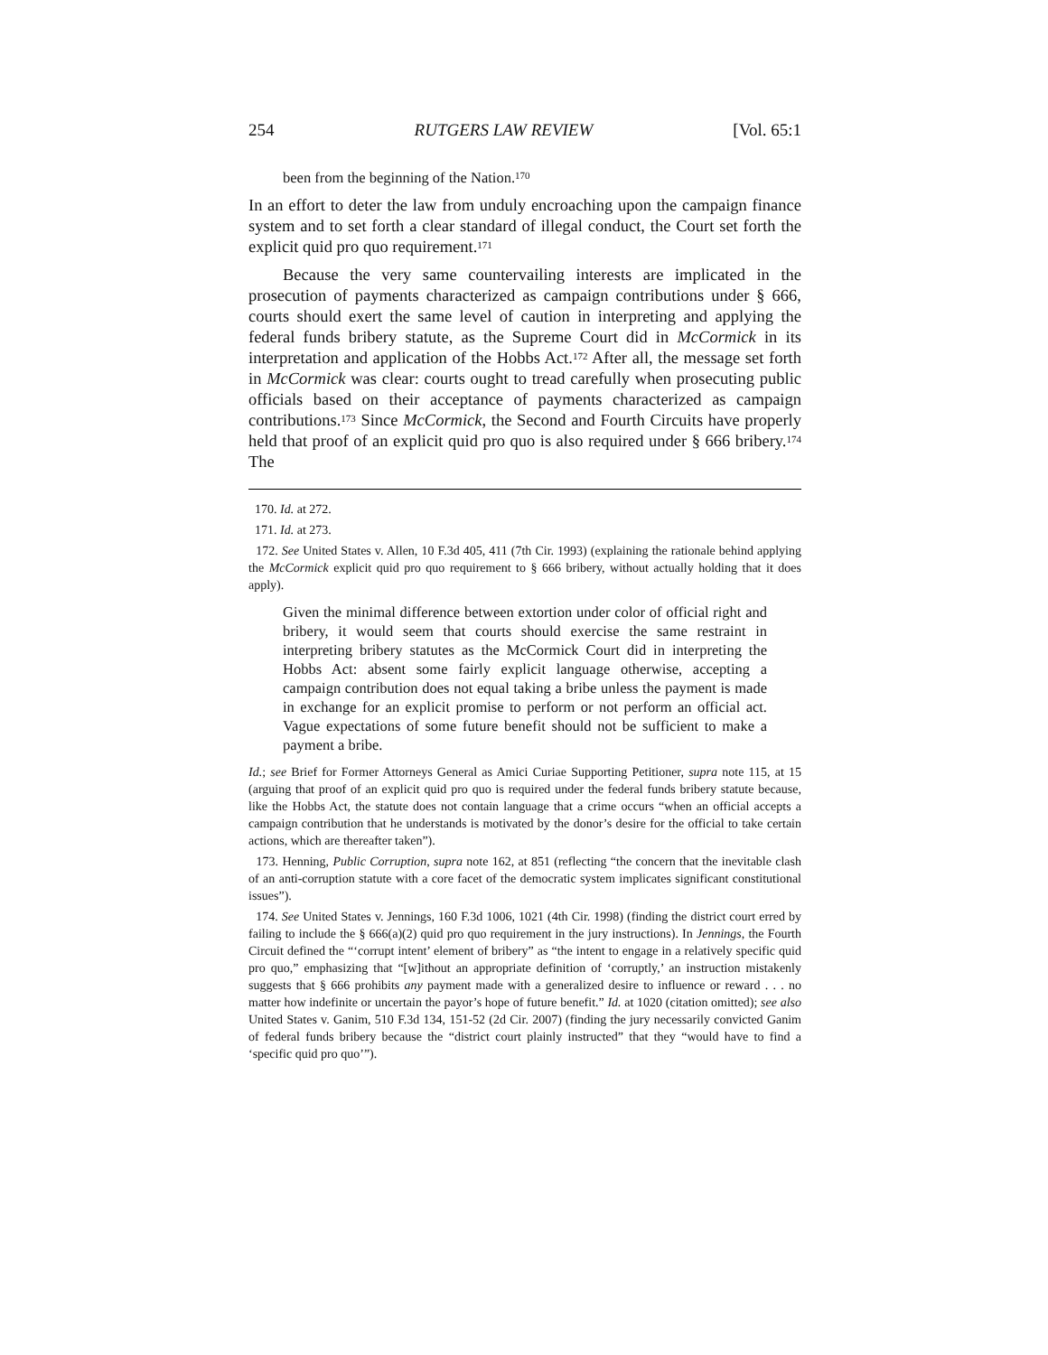254 RUTGERS LAW REVIEW [Vol. 65:1
been from the beginning of the Nation.<sup>170</sup>
In an effort to deter the law from unduly encroaching upon the campaign finance system and to set forth a clear standard of illegal conduct, the Court set forth the explicit quid pro quo requirement.<sup>171</sup>
Because the very same countervailing interests are implicated in the prosecution of payments characterized as campaign contributions under § 666, courts should exert the same level of caution in interpreting and applying the federal funds bribery statute, as the Supreme Court did in McCormick in its interpretation and application of the Hobbs Act.<sup>172</sup> After all, the message set forth in McCormick was clear: courts ought to tread carefully when prosecuting public officials based on their acceptance of payments characterized as campaign contributions.<sup>173</sup> Since McCormick, the Second and Fourth Circuits have properly held that proof of an explicit quid pro quo is also required under § 666 bribery.<sup>174</sup> The
170. Id. at 272.
171. Id. at 273.
172. See United States v. Allen, 10 F.3d 405, 411 (7th Cir. 1993) (explaining the rationale behind applying the McCormick explicit quid pro quo requirement to § 666 bribery, without actually holding that it does apply).
Given the minimal difference between extortion under color of official right and bribery, it would seem that courts should exercise the same restraint in interpreting bribery statutes as the McCormick Court did in interpreting the Hobbs Act: absent some fairly explicit language otherwise, accepting a campaign contribution does not equal taking a bribe unless the payment is made in exchange for an explicit promise to perform or not perform an official act. Vague expectations of some future benefit should not be sufficient to make a payment a bribe.
Id.; see Brief for Former Attorneys General as Amici Curiae Supporting Petitioner, supra note 115, at 15 (arguing that proof of an explicit quid pro quo is required under the federal funds bribery statute because, like the Hobbs Act, the statute does not contain language that a crime occurs “when an official accepts a campaign contribution that he understands is motivated by the donor’s desire for the official to take certain actions, which are thereafter taken”).
173. Henning, Public Corruption, supra note 162, at 851 (reflecting “the concern that the inevitable clash of an anti-corruption statute with a core facet of the democratic system implicates significant constitutional issues”).
174. See United States v. Jennings, 160 F.3d 1006, 1021 (4th Cir. 1998) (finding the district court erred by failing to include the § 666(a)(2) quid pro quo requirement in the jury instructions). In Jennings, the Fourth Circuit defined the “‘corrupt intent’ element of bribery” as “the intent to engage in a relatively specific quid pro quo,” emphasizing that “[w]ithout an appropriate definition of ‘corruptly,’ an instruction mistakenly suggests that § 666 prohibits any payment made with a generalized desire to influence or reward . . . no matter how indefinite or uncertain the payor’s hope of future benefit.” Id. at 1020 (citation omitted); see also United States v. Ganim, 510 F.3d 134, 151-52 (2d Cir. 2007) (finding the jury necessarily convicted Ganim of federal funds bribery because the “district court plainly instructed” that they “would have to find a ‘specific quid pro quo’”).